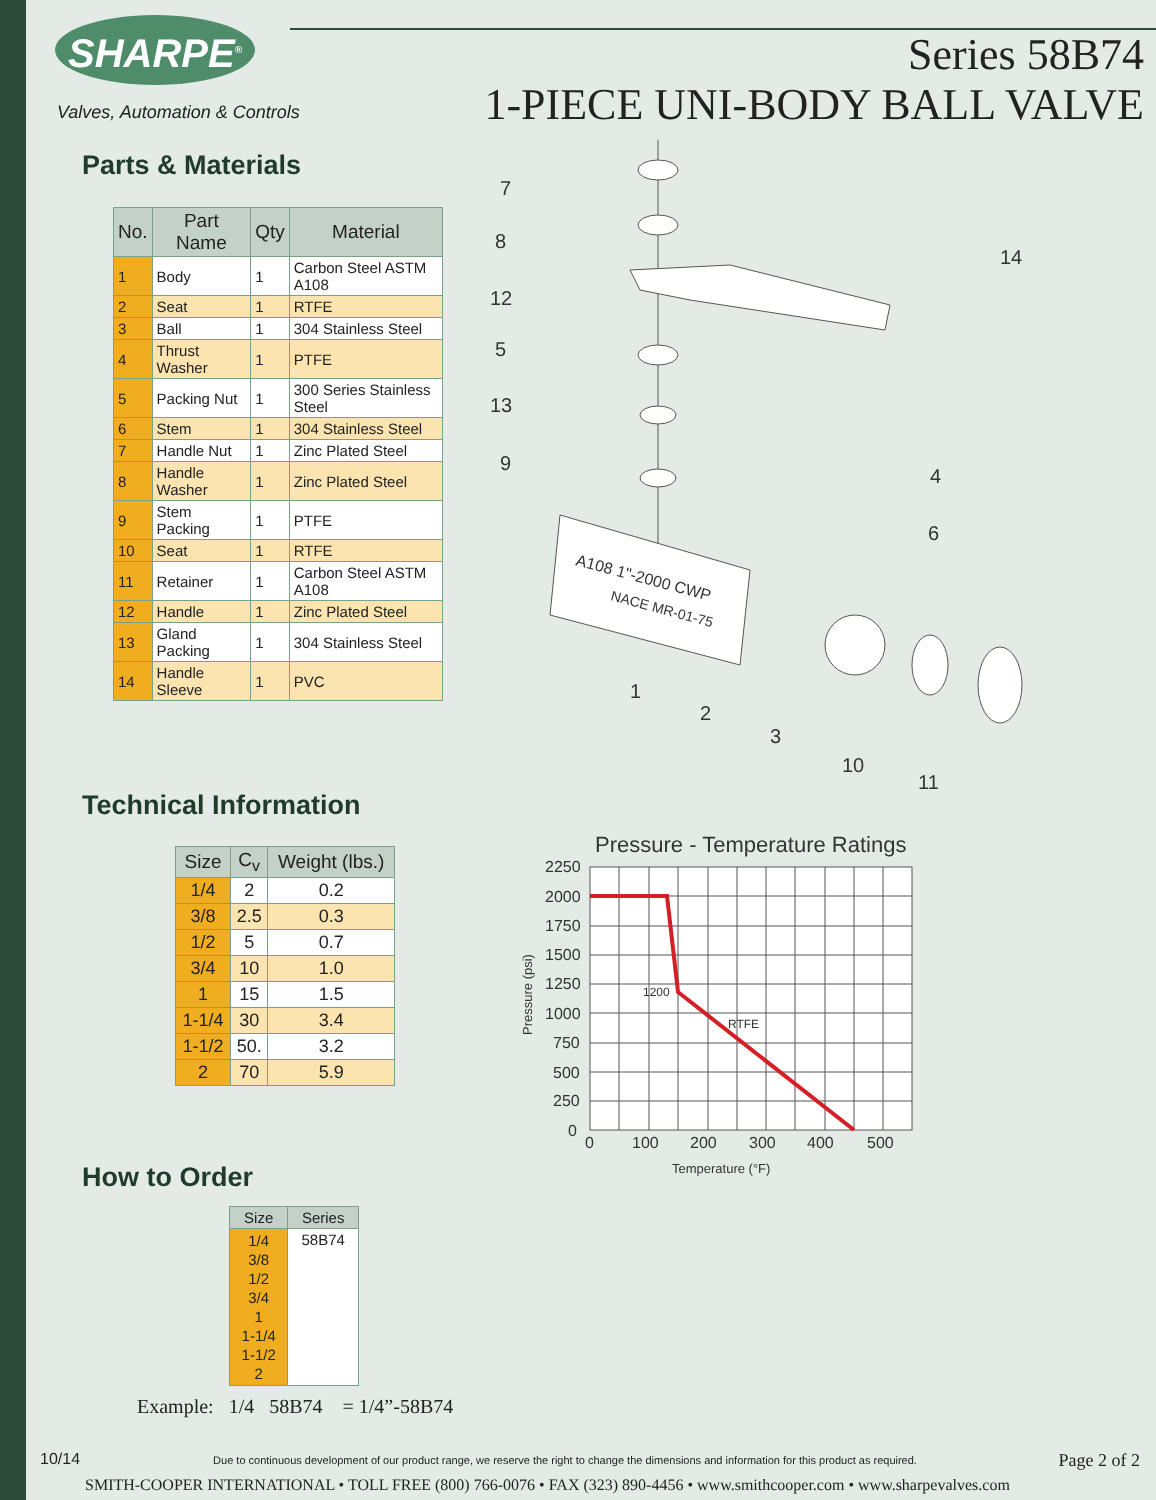SHARPE<sup>®</sup>
Valves, Automation & Controls
Series 58B74
1-PIECE UNI-BODY BALL VALVE
Parts & Materials
| No. | Part Name | Qty | Material |
| --- | --- | --- | --- |
| 1 | Body | 1 | Carbon Steel ASTM A108 |
| 2 | Seat | 1 | RTFE |
| 3 | Ball | 1 | 304 Stainless Steel |
| 4 | Thrust Washer | 1 | PTFE |
| 5 | Packing Nut | 1 | 300 Series Stainless Steel |
| 6 | Stem | 1 | 304 Stainless Steel |
| 7 | Handle Nut | 1 | Zinc Plated Steel |
| 8 | Handle Washer | 1 | Zinc Plated Steel |
| 9 | Stem Packing | 1 | PTFE |
| 10 | Seat | 1 | RTFE |
| 11 | Retainer | 1 | Carbon Steel ASTM A108 |
| 12 | Handle | 1 | Zinc Plated Steel |
| 13 | Gland Packing | 1 | 304 Stainless Steel |
| 14 | Handle Sleeve | 1 | PVC |
A108 1"-2000 CWP
NACE MR-01-75
7
8
12
5
13
9
14
4
6
1
2
3
10
11
Technical Information
| Size | C<sub>v</sub> | Weight (lbs.) |
| --- | --- | --- |
| 1/4 | 2 | 0.2 |
| 3/8 | 2.5 | 0.3 |
| 1/2 | 5 | 0.7 |
| 3/4 | 10 | 1.0 |
| 1 | 15 | 1.5 |
| 1-1/4 | 30 | 3.4 |
| 1-1/2 | 50. | 3.2 |
| 2 | 70 | 5.9 |
Pressure - Temperature Ratings
1200
RTFE
2250
2000
1750
1500
1250
1000
750
500
250
0
0
100
200
300
400
500
Temperature (°F)
Pressure (psi)
How to Order
| Size | Series |
| --- | --- |
| 1/4 3/8 1/2 3/4 1 1-1/4 1-1/2 2 | 58B74 |
Example: 1/4 58B74 = 1/4”-58B74
10/14 Due to continuous development of our product range, we reserve the right to change the dimensions and information for this product as required. Page 2 of 2
SMITH-COOPER INTERNATIONAL • TOLL FREE (800) 766-0076 • FAX (323) 890-4456 • www.smithcooper.com • www.sharpevalves.com